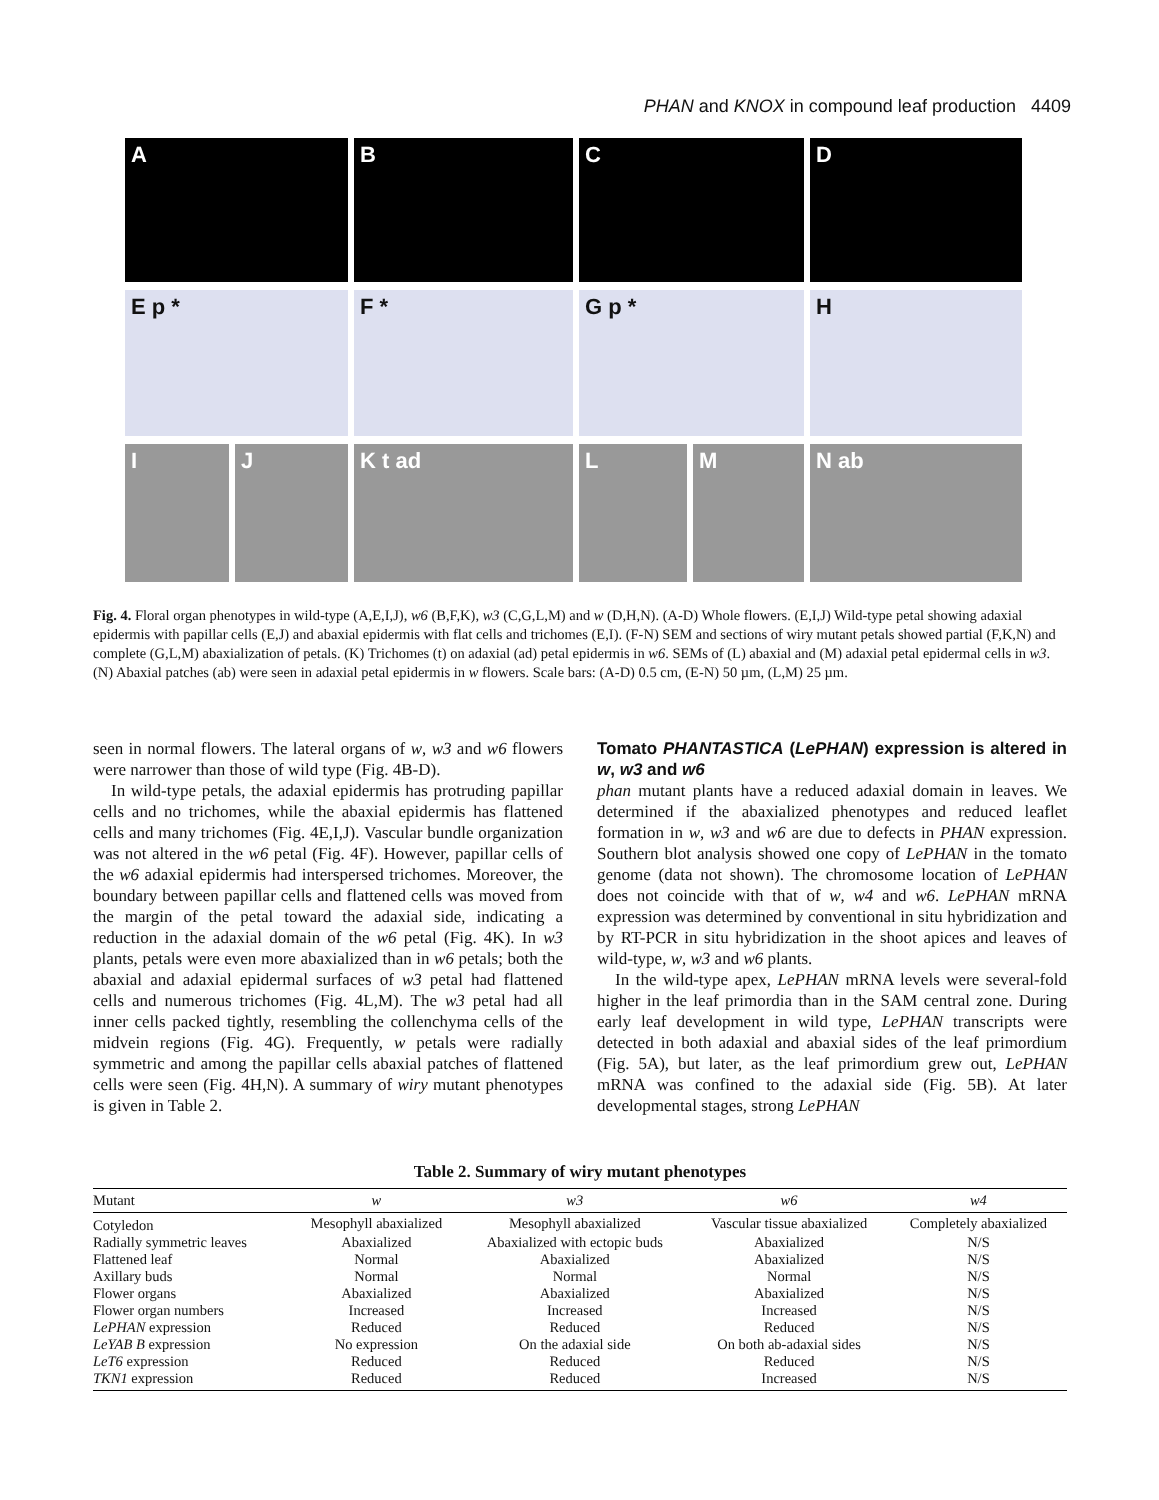PHAN and KNOX in compound leaf production 4409
A B C D
E p * F * G p * H
I J K t ad L M N ab
Fig. 4. Floral organ phenotypes in wild-type (A,E,I,J), w6 (B,F,K), w3 (C,G,L,M) and w (D,H,N). (A-D) Whole flowers. (E,I,J) Wild-type petal showing adaxial epidermis with papillar cells (E,J) and abaxial epidermis with flat cells and trichomes (E,I). (F-N) SEM and sections of wiry mutant petals showed partial (F,K,N) and complete (G,L,M) abaxialization of petals. (K) Trichomes (t) on adaxial (ad) petal epidermis in w6. SEMs of (L) abaxial and (M) adaxial petal epidermal cells in w3. (N) Abaxial patches (ab) were seen in adaxial petal epidermis in w flowers. Scale bars: (A-D) 0.5 cm, (E-N) 50 µm, (L,M) 25 µm.
seen in normal flowers. The lateral organs of w, w3 and w6 flowers were narrower than those of wild type (Fig. 4B-D).
In wild-type petals, the adaxial epidermis has protruding papillar cells and no trichomes, while the abaxial epidermis has flattened cells and many trichomes (Fig. 4E,I,J). Vascular bundle organization was not altered in the w6 petal (Fig. 4F). However, papillar cells of the w6 adaxial epidermis had interspersed trichomes. Moreover, the boundary between papillar cells and flattened cells was moved from the margin of the petal toward the adaxial side, indicating a reduction in the adaxial domain of the w6 petal (Fig. 4K). In w3 plants, petals were even more abaxialized than in w6 petals; both the abaxial and adaxial epidermal surfaces of w3 petal had flattened cells and numerous trichomes (Fig. 4L,M). The w3 petal had all inner cells packed tightly, resembling the collenchyma cells of the midvein regions (Fig. 4G). Frequently, w petals were radially symmetric and among the papillar cells abaxial patches of flattened cells were seen (Fig. 4H,N). A summary of wiry mutant phenotypes is given in Table 2.
Tomato PHANTASTICA (LePHAN) expression is altered in w, w3 and w6
phan mutant plants have a reduced adaxial domain in leaves. We determined if the abaxialized phenotypes and reduced leaflet formation in w, w3 and w6 are due to defects in PHAN expression. Southern blot analysis showed one copy of LePHAN in the tomato genome (data not shown). The chromosome location of LePHAN does not coincide with that of w, w4 and w6. LePHAN mRNA expression was determined by conventional in situ hybridization and by RT-PCR in situ hybridization in the shoot apices and leaves of wild-type, w, w3 and w6 plants.
In the wild-type apex, LePHAN mRNA levels were several-fold higher in the leaf primordia than in the SAM central zone. During early leaf development in wild type, LePHAN transcripts were detected in both adaxial and abaxial sides of the leaf primordium (Fig. 5A), but later, as the leaf primordium grew out, LePHAN mRNA was confined to the adaxial side (Fig. 5B). At later developmental stages, strong LePHAN
Table 2. Summary of wiry mutant phenotypes
| Mutant | w | w3 | w6 | w4 |
| --- | --- | --- | --- | --- |
| Cotyledon | Mesophyll abaxialized | Mesophyll abaxialized | Vascular tissue abaxialized | Completely abaxialized |
| Radially symmetric leaves | Abaxialized | Abaxialized with ectopic buds | Abaxialized | N/S |
| Flattened leaf | Normal | Abaxialized | Abaxialized | N/S |
| Axillary buds | Normal | Normal | Normal | N/S |
| Flower organs | Abaxialized | Abaxialized | Abaxialized | N/S |
| Flower organ numbers | Increased | Increased | Increased | N/S |
| LePHAN expression | Reduced | Reduced | Reduced | N/S |
| LeYAB B expression | No expression | On the adaxial side | On both ab-adaxial sides | N/S |
| LeT6 expression | Reduced | Reduced | Reduced | N/S |
| TKN1 expression | Reduced | Reduced | Increased | N/S |